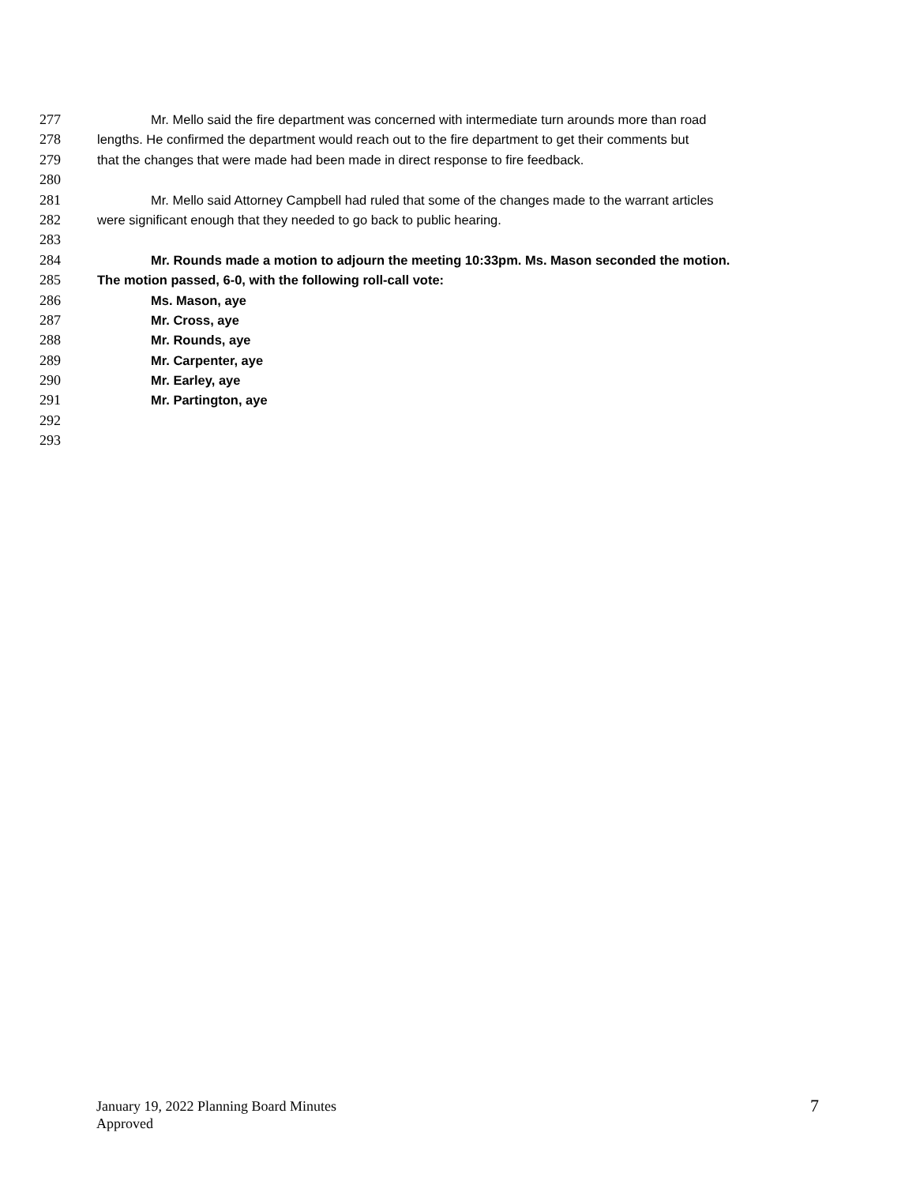277 Mr. Mello said the fire department was concerned with intermediate turn arounds more than road
278 lengths. He confirmed the department would reach out to the fire department to get their comments but
279 that the changes that were made had been made in direct response to fire feedback.
280
281 Mr. Mello said Attorney Campbell had ruled that some of the changes made to the warrant articles
282 were significant enough that they needed to go back to public hearing.
283
284 Mr. Rounds made a motion to adjourn the meeting 10:33pm. Ms. Mason seconded the motion.
285 The motion passed, 6-0, with the following roll-call vote:
286 Ms. Mason, aye
287 Mr. Cross, aye
288 Mr. Rounds, aye
289 Mr. Carpenter, aye
290 Mr. Earley, aye
291 Mr. Partington, aye
292
293
January 19, 2022 Planning Board Minutes
Approved
7